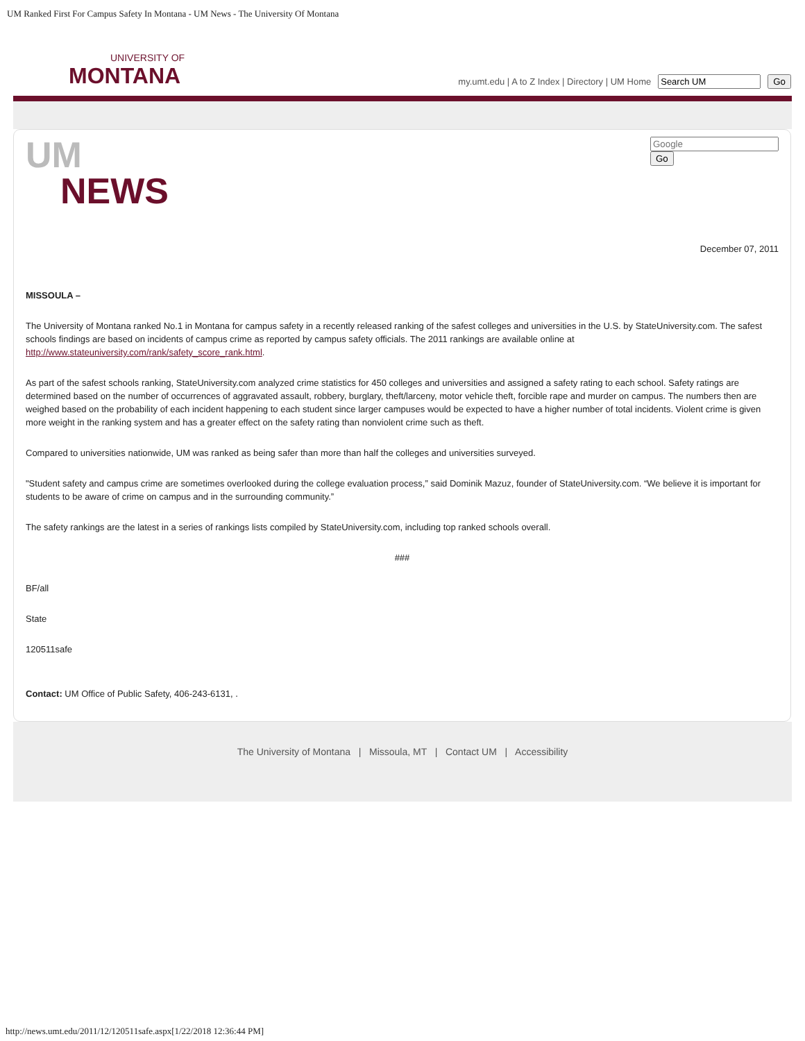UM Ranked First For Campus Safety In Montana - UM News - The University Of Montana
UNIVERSITY OF
MONTANA
my.umt.edu | A to Z Index | Directory | UM Home Go
UM
NEWS
Go
December 07, 2011
MISSOULA –
The University of Montana ranked No.1 in Montana for campus safety in a recently released ranking of the safest colleges and universities in the U.S. by StateUniversity.com. The safest schools findings are based on incidents of campus crime as reported by campus safety officials. The 2011 rankings are available online at http://www.stateuniversity.com/rank/safety_score_rank.html.
As part of the safest schools ranking, StateUniversity.com analyzed crime statistics for 450 colleges and universities and assigned a safety rating to each school. Safety ratings are determined based on the number of occurrences of aggravated assault, robbery, burglary, theft/larceny, motor vehicle theft, forcible rape and murder on campus. The numbers then are weighed based on the probability of each incident happening to each student since larger campuses would be expected to have a higher number of total incidents. Violent crime is given more weight in the ranking system and has a greater effect on the safety rating than nonviolent crime such as theft.
Compared to universities nationwide, UM was ranked as being safer than more than half the colleges and universities surveyed.
"Student safety and campus crime are sometimes overlooked during the college evaluation process,” said Dominik Mazuz, founder of StateUniversity.com. “We believe it is important for students to be aware of crime on campus and in the surrounding community.”
The safety rankings are the latest in a series of rankings lists compiled by StateUniversity.com, including top ranked schools overall.
###
BF/all
State
120511safe
Contact: UM Office of Public Safety, 406-243-6131, .
The University of Montana | Missoula, MT | Contact UM | Accessibility
http://news.umt.edu/2011/12/120511safe.aspx[1/22/2018 12:36:44 PM]